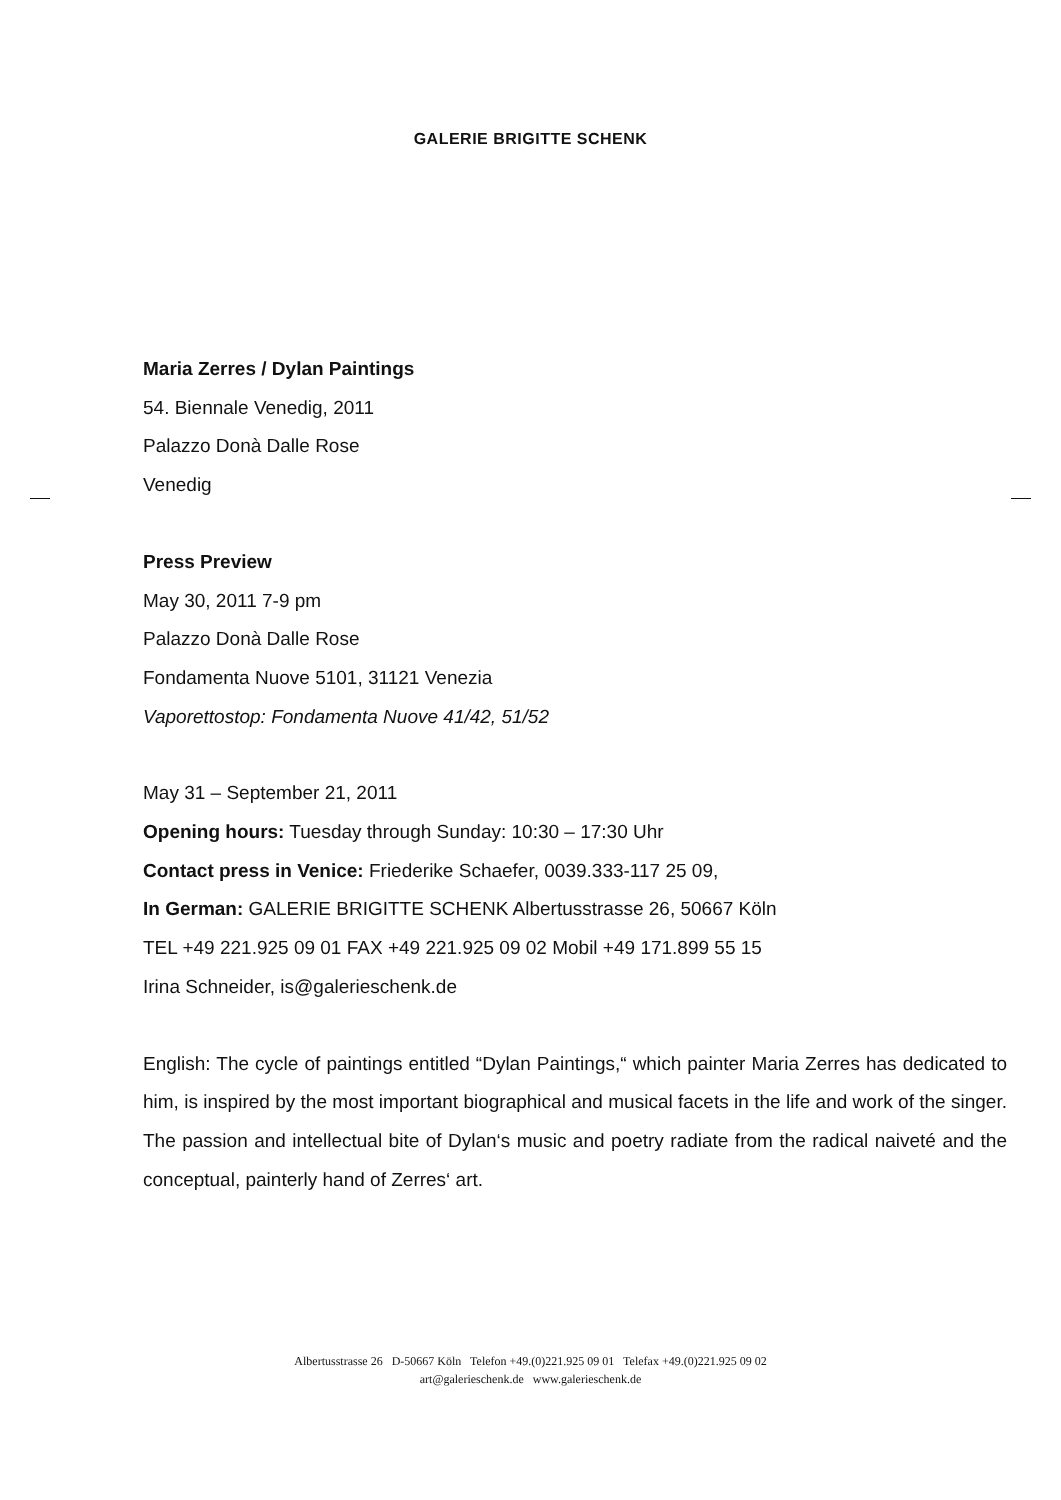GALERIE BRIGITTE SCHENK
Maria Zerres / Dylan Paintings
54. Biennale Venedig, 2011
Palazzo Donà Dalle Rose
Venedig
Press Preview
May 30, 2011 7-9 pm
Palazzo Donà Dalle Rose
Fondamenta Nuove 5101, 31121 Venezia
Vaporettostop: Fondamenta Nuove 41/42, 51/52
May 31 – September 21, 2011
Opening hours: Tuesday through Sunday: 10:30 – 17:30 Uhr
Contact press in Venice: Friederike Schaefer, 0039.333-117 25 09,
In German: GALERIE BRIGITTE SCHENK Albertusstrasse 26, 50667 Köln
TEL +49 221.925 09 01 FAX +49 221.925 09 02 Mobil +49 171.899 55 15
Irina Schneider, is@galerieschenk.de
English: The cycle of paintings entitled “Dylan Paintings,“ which painter Maria Zerres has dedicated to him, is inspired by the most important biographical and musical facets in the life and work of the singer. The passion and intellectual bite of Dylan‘s music and poetry radiate from the radical naiveté and the conceptual, painterly hand of Zerres‘ art.
Albertusstrasse 26 D-50667 Köln Telefon +49.(0)221.925 09 01 Telefax +49.(0)221.925 09 02
art@galerieschenk.de www.galerieschenk.de